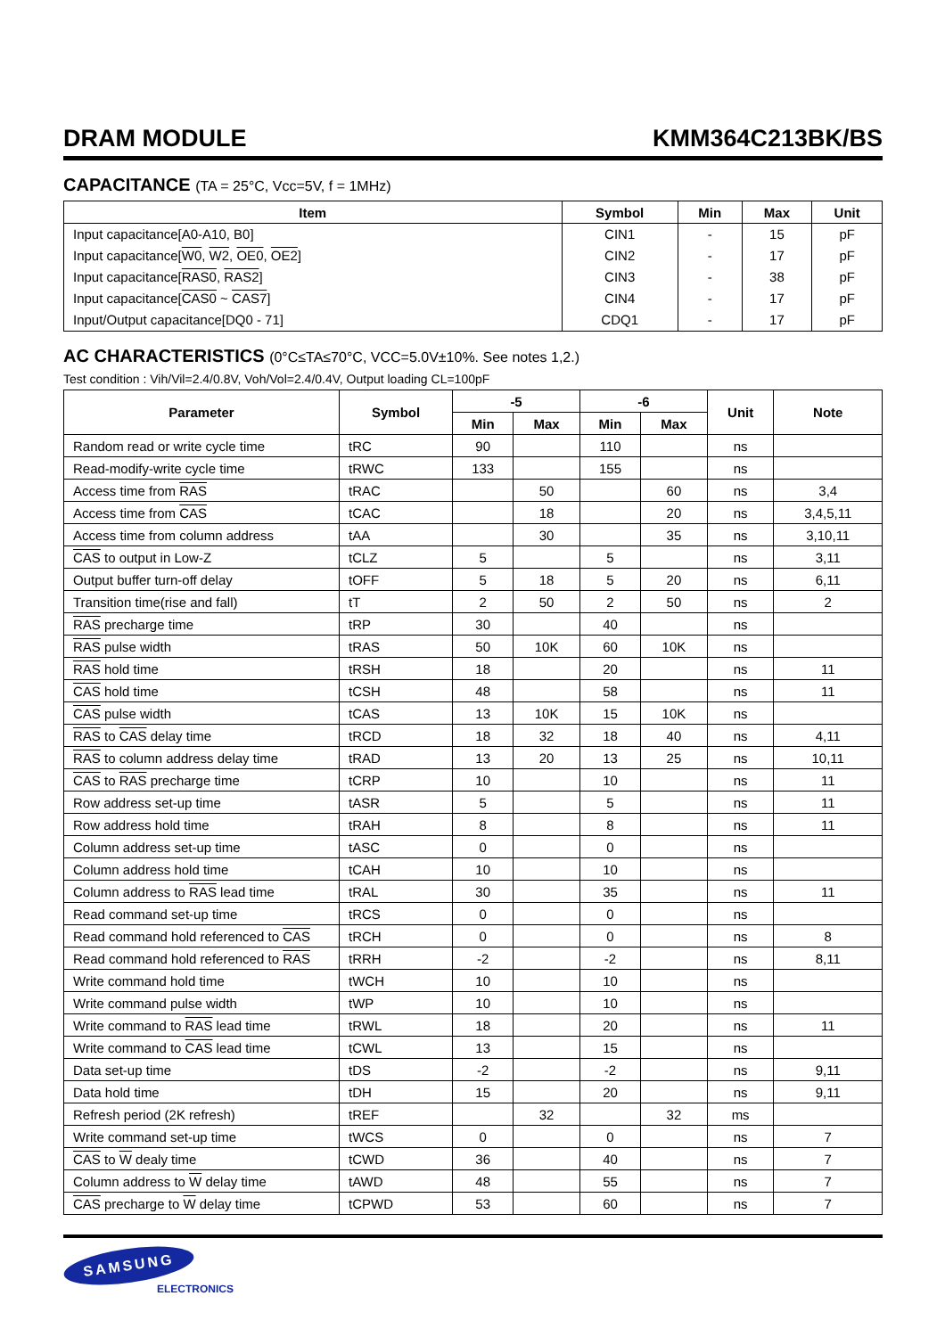DRAM MODULE KMM364C213BK/BS
CAPACITANCE (TA = 25°C, Vcc=5V, f = 1MHz)
| Item | Symbol | Min | Max | Unit |
| --- | --- | --- | --- | --- |
| Input capacitance[A0-A10, B0] | CIN1 | - | 15 | pF |
| Input capacitance[ W0 , W2 , OE0 , OE2 ] | CIN2 | - | 17 | pF |
| Input capacitance[ RAS0 , RAS2 ] | CIN3 | - | 38 | pF |
| Input capacitance[ CAS0 ~ CAS7 ] | CIN4 | - | 17 | pF |
| Input/Output capacitance[DQ0 - 71] | CDQ1 | - | 17 | pF |
AC CHARACTERISTICS (0°C≤TA≤70°C, VCC=5.0V±10%. See notes 1,2.)
Test condition : Vih/Vil=2.4/0.8V, Voh/Vol=2.4/0.4V, Output loading CL=100pF
| Parameter | Symbol | -5 | | -6 | | Unit | Note |
| --- | --- | --- | --- | --- | --- | --- | --- |
| | | Min | Max | Min | Max | | |
| Random read or write cycle time | tRC | 90 | | 110 | | ns | |
| Read-modify-write cycle time | tRWC | 133 | | 155 | | ns | |
| Access time from RAS | tRAC | | 50 | | 60 | ns | 3,4 |
| Access time from CAS | tCAC | | 18 | | 20 | ns | 3,4,5,11 |
| Access time from column address | tAA | | 30 | | 35 | ns | 3,10,11 |
| CAS to output in Low-Z | tCLZ | 5 | | 5 | | ns | 3,11 |
| Output buffer turn-off delay | tOFF | 5 | 18 | 5 | 20 | ns | 6,11 |
| Transition time(rise and fall) | tT | 2 | 50 | 2 | 50 | ns | 2 |
| RAS precharge time | tRP | 30 | | 40 | | ns | |
| RAS pulse width | tRAS | 50 | 10K | 60 | 10K | ns | |
| RAS hold time | tRSH | 18 | | 20 | | ns | 11 |
| CAS hold time | tCSH | 48 | | 58 | | ns | 11 |
| CAS pulse width | tCAS | 13 | 10K | 15 | 10K | ns | |
| RAS to CAS delay time | tRCD | 18 | 32 | 18 | 40 | ns | 4,11 |
| RAS to column address delay time | tRAD | 13 | 20 | 13 | 25 | ns | 10,11 |
| CAS to RAS precharge time | tCRP | 10 | | 10 | | ns | 11 |
| Row address set-up time | tASR | 5 | | 5 | | ns | 11 |
| Row address hold time | tRAH | 8 | | 8 | | ns | 11 |
| Column address set-up time | tASC | 0 | | 0 | | ns | |
| Column address hold time | tCAH | 10 | | 10 | | ns | |
| Column address to RAS lead time | tRAL | 30 | | 35 | | ns | 11 |
| Read command set-up time | tRCS | 0 | | 0 | | ns | |
| Read command hold referenced to CAS | tRCH | 0 | | 0 | | ns | 8 |
| Read command hold referenced to RAS | tRRH | -2 | | -2 | | ns | 8,11 |
| Write command hold time | tWCH | 10 | | 10 | | ns | |
| Write command pulse width | tWP | 10 | | 10 | | ns | |
| Write command to RAS lead time | tRWL | 18 | | 20 | | ns | 11 |
| Write command to CAS lead time | tCWL | 13 | | 15 | | ns | |
| Data set-up time | tDS | -2 | | -2 | | ns | 9,11 |
| Data hold time | tDH | 15 | | 20 | | ns | 9,11 |
| Refresh period (2K refresh) | tREF | | 32 | | 32 | ms | |
| Write command set-up time | tWCS | 0 | | 0 | | ns | 7 |
| CAS to W dealy time | tCWD | 36 | | 40 | | ns | 7 |
| Column address to W delay time | tAWD | 48 | | 55 | | ns | 7 |
| CAS precharge to W delay time | tCPWD | 53 | | 60 | | ns | 7 |
SAMSUNG
ELECTRONICS